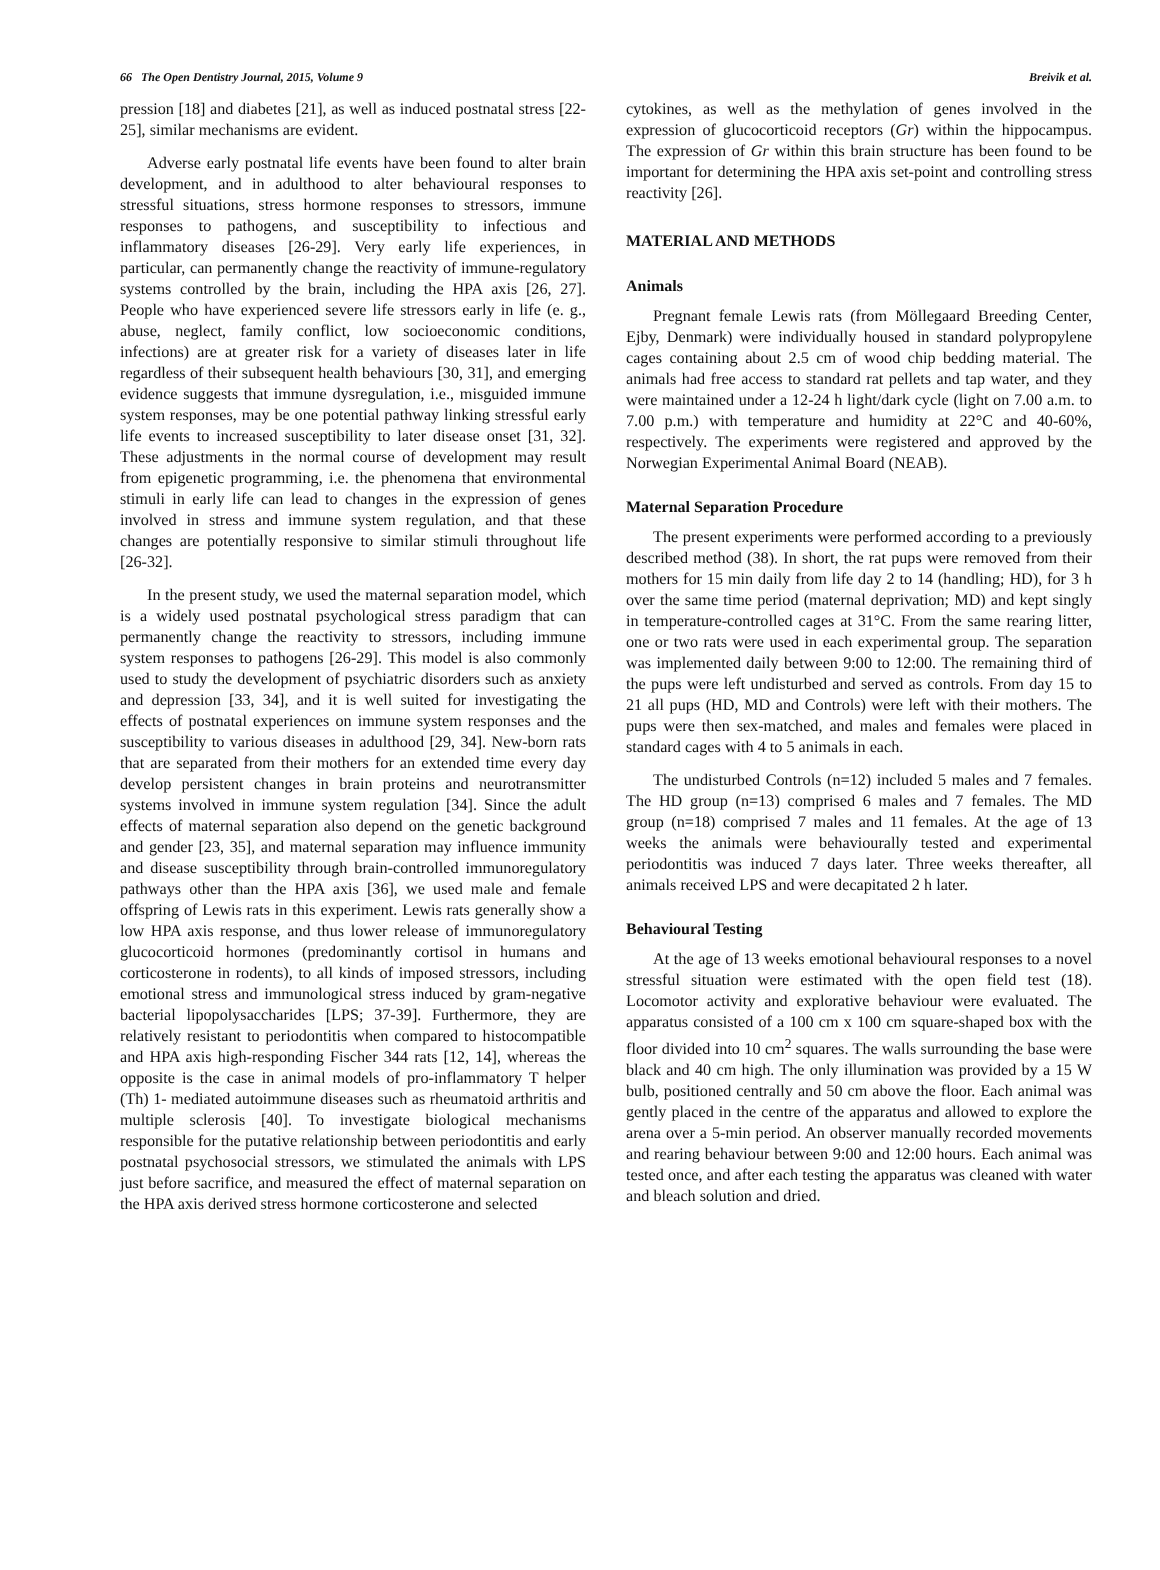66 The Open Dentistry Journal, 2015, Volume 9 Breivik et al.
pression [18] and diabetes [21], as well as induced postnatal stress [22-25], similar mechanisms are evident.
Adverse early postnatal life events have been found to alter brain development, and in adulthood to alter behavioural responses to stressful situations, stress hormone responses to stressors, immune responses to pathogens, and susceptibility to infectious and inflammatory diseases [26-29]. Very early life experiences, in particular, can permanently change the reactivity of immune-regulatory systems controlled by the brain, including the HPA axis [26, 27]. People who have experienced severe life stressors early in life (e. g., abuse, neglect, family conflict, low socioeconomic conditions, infections) are at greater risk for a variety of diseases later in life regardless of their subsequent health behaviours [30, 31], and emerging evidence suggests that immune dysregulation, i.e., misguided immune system responses, may be one potential pathway linking stressful early life events to increased susceptibility to later disease onset [31, 32]. These adjustments in the normal course of development may result from epigenetic programming, i.e. the phenomena that environmental stimuli in early life can lead to changes in the expression of genes involved in stress and immune system regulation, and that these changes are potentially responsive to similar stimuli throughout life [26-32].
In the present study, we used the maternal separation model, which is a widely used postnatal psychological stress paradigm that can permanently change the reactivity to stressors, including immune system responses to pathogens [26-29]. This model is also commonly used to study the development of psychiatric disorders such as anxiety and depression [33, 34], and it is well suited for investigating the effects of postnatal experiences on immune system responses and the susceptibility to various diseases in adulthood [29, 34]. New-born rats that are separated from their mothers for an extended time every day develop persistent changes in brain proteins and neurotransmitter systems involved in immune system regulation [34]. Since the adult effects of maternal separation also depend on the genetic background and gender [23, 35], and maternal separation may influence immunity and disease susceptibility through brain-controlled immunoregulatory pathways other than the HPA axis [36], we used male and female offspring of Lewis rats in this experiment. Lewis rats generally show a low HPA axis response, and thus lower release of immunoregulatory glucocorticoid hormones (predominantly cortisol in humans and corticosterone in rodents), to all kinds of imposed stressors, including emotional stress and immunological stress induced by gram-negative bacterial lipopolysaccharides [LPS; 37-39]. Furthermore, they are relatively resistant to periodontitis when compared to histocompatible and HPA axis high-responding Fischer 344 rats [12, 14], whereas the opposite is the case in animal models of pro-inflammatory T helper (Th) 1- mediated autoimmune diseases such as rheumatoid arthritis and multiple sclerosis [40]. To investigate biological mechanisms responsible for the putative relationship between periodontitis and early postnatal psychosocial stressors, we stimulated the animals with LPS just before sacrifice, and measured the effect of maternal separation on the HPA axis derived stress hormone corticosterone and selected
cytokines, as well as the methylation of genes involved in the expression of glucocorticoid receptors (Gr) within the hippocampus. The expression of Gr within this brain structure has been found to be important for determining the HPA axis set-point and controlling stress reactivity [26].
MATERIAL AND METHODS
Animals
Pregnant female Lewis rats (from Möllegaard Breeding Center, Ejby, Denmark) were individually housed in standard polypropylene cages containing about 2.5 cm of wood chip bedding material. The animals had free access to standard rat pellets and tap water, and they were maintained under a 12-24 h light/dark cycle (light on 7.00 a.m. to 7.00 p.m.) with temperature and humidity at 22°C and 40-60%, respectively. The experiments were registered and approved by the Norwegian Experimental Animal Board (NEAB).
Maternal Separation Procedure
The present experiments were performed according to a previously described method (38). In short, the rat pups were removed from their mothers for 15 min daily from life day 2 to 14 (handling; HD), for 3 h over the same time period (maternal deprivation; MD) and kept singly in temperature-controlled cages at 31°C. From the same rearing litter, one or two rats were used in each experimental group. The separation was implemented daily between 9:00 to 12:00. The remaining third of the pups were left undisturbed and served as controls. From day 15 to 21 all pups (HD, MD and Controls) were left with their mothers. The pups were then sex-matched, and males and females were placed in standard cages with 4 to 5 animals in each.
The undisturbed Controls (n=12) included 5 males and 7 females. The HD group (n=13) comprised 6 males and 7 females. The MD group (n=18) comprised 7 males and 11 females. At the age of 13 weeks the animals were behaviourally tested and experimental periodontitis was induced 7 days later. Three weeks thereafter, all animals received LPS and were decapitated 2 h later.
Behavioural Testing
At the age of 13 weeks emotional behavioural responses to a novel stressful situation were estimated with the open field test (18). Locomotor activity and explorative behaviour were evaluated. The apparatus consisted of a 100 cm x 100 cm square-shaped box with the floor divided into 10 cm<sup>2</sup> squares. The walls surrounding the base were black and 40 cm high. The only illumination was provided by a 15 W bulb, positioned centrally and 50 cm above the floor. Each animal was gently placed in the centre of the apparatus and allowed to explore the arena over a 5-min period. An observer manually recorded movements and rearing behaviour between 9:00 and 12:00 hours. Each animal was tested once, and after each testing the apparatus was cleaned with water and bleach solution and dried.